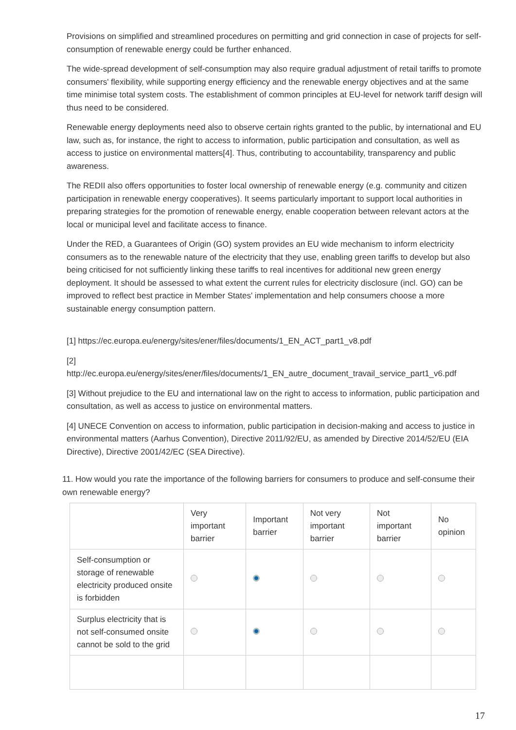Provisions on simplified and streamlined procedures on permitting and grid connection in case of projects for self-consumption of renewable energy could be further enhanced.
The wide-spread development of self-consumption may also require gradual adjustment of retail tariffs to promote consumers' flexibility, while supporting energy efficiency and the renewable energy objectives and at the same time minimise total system costs. The establishment of common principles at EU-level for network tariff design will thus need to be considered.
Renewable energy deployments need also to observe certain rights granted to the public, by international and EU law, such as, for instance, the right to access to information, public participation and consultation, as well as access to justice on environmental matters[4]. Thus, contributing to accountability, transparency and public awareness.
The REDII also offers opportunities to foster local ownership of renewable energy (e.g. community and citizen participation in renewable energy cooperatives). It seems particularly important to support local authorities in preparing strategies for the promotion of renewable energy, enable cooperation between relevant actors at the local or municipal level and facilitate access to finance.
Under the RED, a Guarantees of Origin (GO) system provides an EU wide mechanism to inform electricity consumers as to the renewable nature of the electricity that they use, enabling green tariffs to develop but also being criticised for not sufficiently linking these tariffs to real incentives for additional new green energy deployment. It should be assessed to what extent the current rules for electricity disclosure (incl. GO) can be improved to reflect best practice in Member States' implementation and help consumers choose a more sustainable energy consumption pattern.
[1] https://ec.europa.eu/energy/sites/ener/files/documents/1_EN_ACT_part1_v8.pdf
[2]
http://ec.europa.eu/energy/sites/ener/files/documents/1_EN_autre_document_travail_service_part1_v6.pdf
[3] Without prejudice to the EU and international law on the right to access to information, public participation and consultation, as well as access to justice on environmental matters.
[4] UNECE Convention on access to information, public participation in decision-making and access to justice in environmental matters (Aarhus Convention), Directive 2011/92/EU, as amended by Directive 2014/52/EU (EIA Directive), Directive 2001/42/EC (SEA Directive).
11. How would you rate the importance of the following barriers for consumers to produce and self-consume their own renewable energy?
| | Very important barrier | Important barrier | Not very important barrier | Not important barrier | No opinion |
| --- | --- | --- | --- | --- | --- |
| Self-consumption or storage of renewable electricity produced onsite is forbidden | | | | | |
| Surplus electricity that is not self-consumed onsite cannot be sold to the grid | | | | | |
17